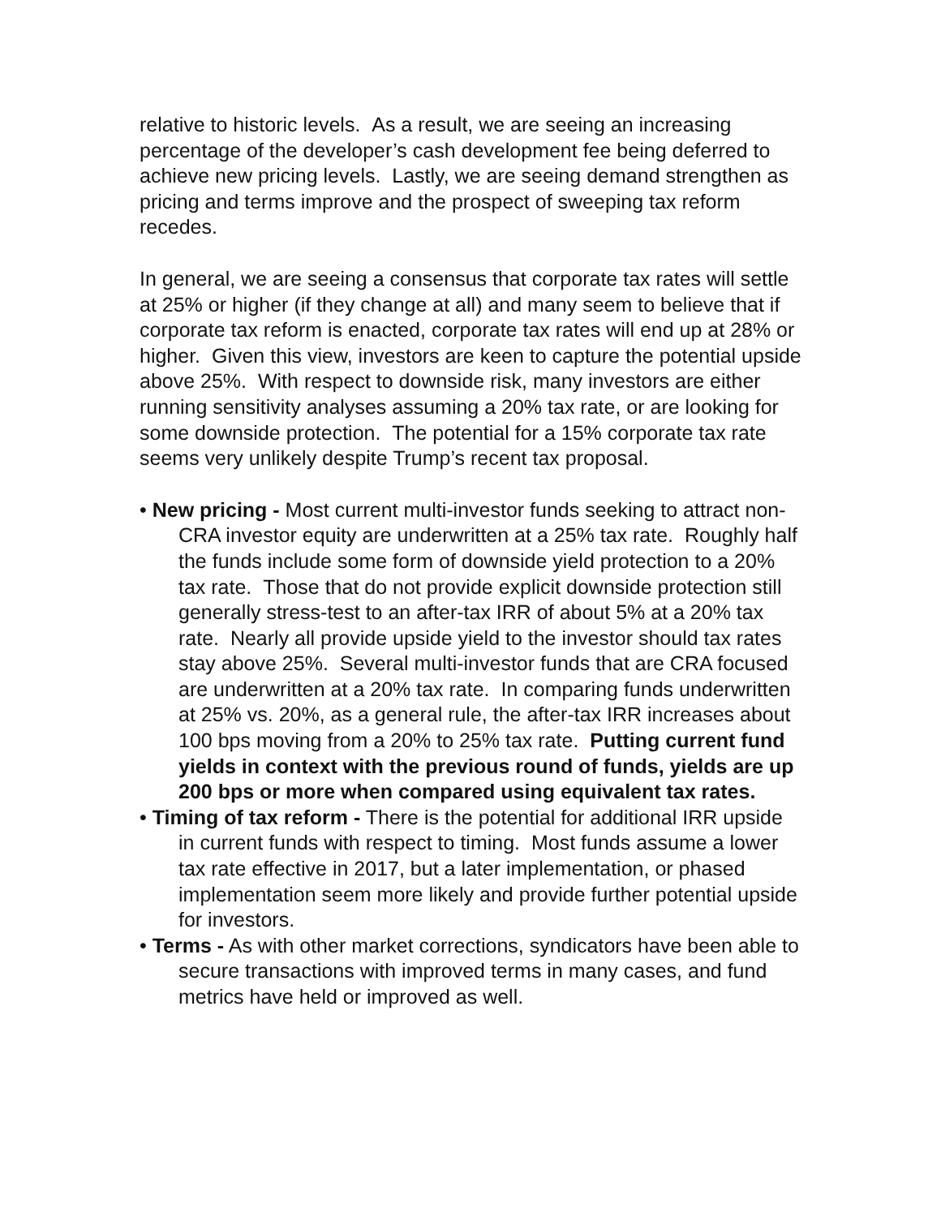relative to historic levels. As a result, we are seeing an increasing percentage of the developer’s cash development fee being deferred to achieve new pricing levels. Lastly, we are seeing demand strengthen as pricing and terms improve and the prospect of sweeping tax reform recedes.
In general, we are seeing a consensus that corporate tax rates will settle at 25% or higher (if they change at all) and many seem to believe that if corporate tax reform is enacted, corporate tax rates will end up at 28% or higher. Given this view, investors are keen to capture the potential upside above 25%. With respect to downside risk, many investors are either running sensitivity analyses assuming a 20% tax rate, or are looking for some downside protection. The potential for a 15% corporate tax rate seems very unlikely despite Trump’s recent tax proposal.
• New pricing - Most current multi-investor funds seeking to attract non-CRA investor equity are underwritten at a 25% tax rate. Roughly half the funds include some form of downside yield protection to a 20% tax rate. Those that do not provide explicit downside protection still generally stress-test to an after-tax IRR of about 5% at a 20% tax rate. Nearly all provide upside yield to the investor should tax rates stay above 25%. Several multi-investor funds that are CRA focused are underwritten at a 20% tax rate. In comparing funds underwritten at 25% vs. 20%, as a general rule, the after-tax IRR increases about 100 bps moving from a 20% to 25% tax rate. Putting current fund yields in context with the previous round of funds, yields are up 200 bps or more when compared using equivalent tax rates.
• Timing of tax reform - There is the potential for additional IRR upside in current funds with respect to timing. Most funds assume a lower tax rate effective in 2017, but a later implementation, or phased implementation seem more likely and provide further potential upside for investors.
• Terms - As with other market corrections, syndicators have been able to secure transactions with improved terms in many cases, and fund metrics have held or improved as well.